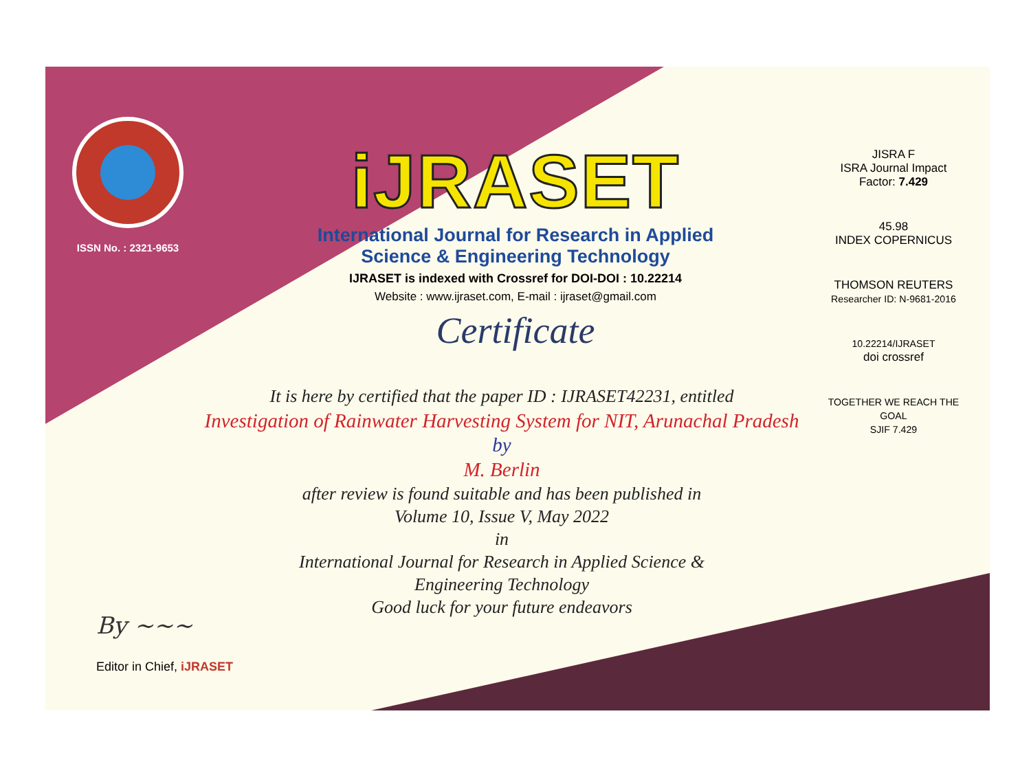ISSN No. : 2321-9653
iJRASET
International Journal for Research in Applied
Science & Engineering Technology
IJRASET is indexed with Crossref for DOI-DOI : 10.22214
Website : www.ijraset.com, E-mail : ijraset@gmail.com
Certificate
It is here by certified that the paper ID : IJRASET42231, entitled
Investigation of Rainwater Harvesting System for NIT, Arunachal Pradesh
by
M. Berlin
after review is found suitable and has been published in
Volume 10, Issue V, May 2022
in
International Journal for Research in Applied Science &
Engineering Technology
Good luck for your future endeavors
JISRA F
ISRA Journal Impact
Factor: 7.429
45.98
INDEX COPERNICUS
THOMSON REUTERS
Researcher ID: N-9681-2016
10.22214/IJRASET
doi crossref
TOGETHER WE REACH THE GOAL
SJIF 7.429
By ~~~
Editor in Chief, iJRASET